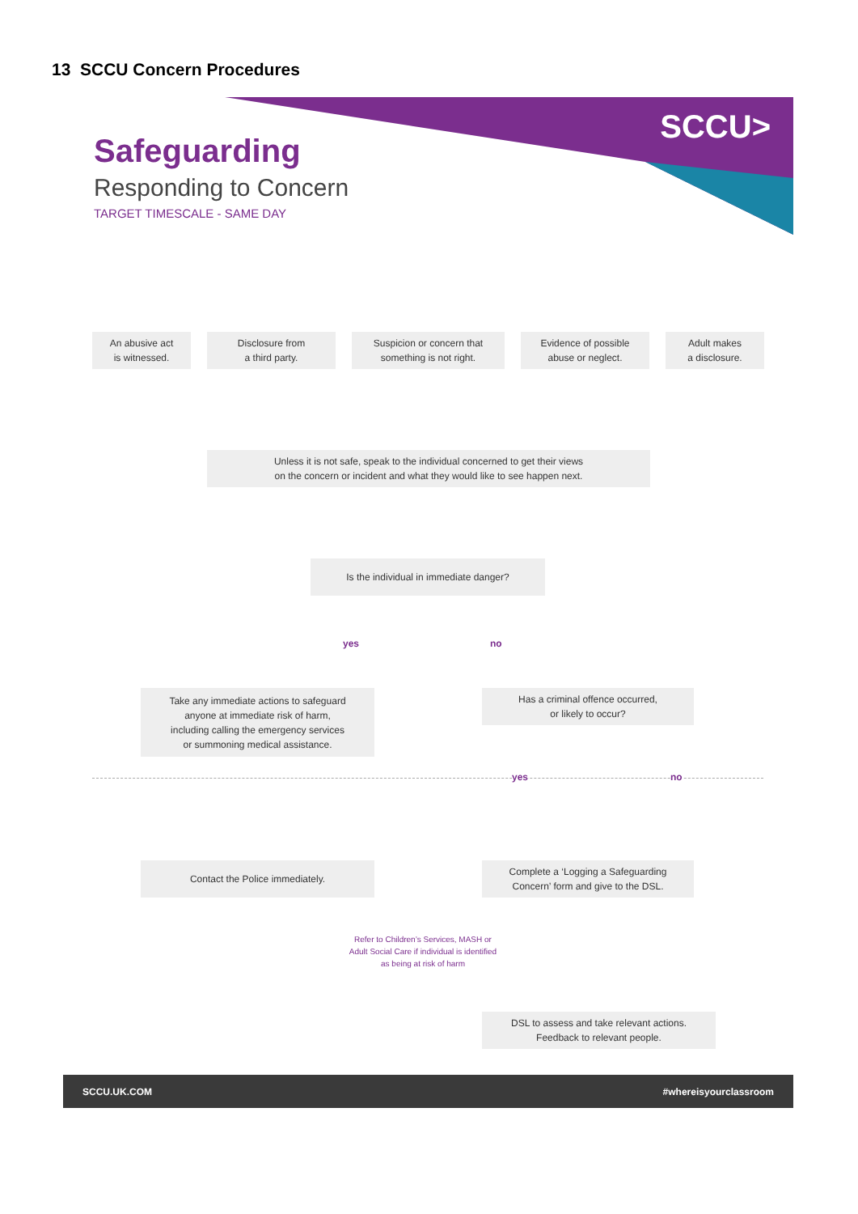13 SCCU Concern Procedures
Safeguarding
Responding to Concern
TARGET TIMESCALE - SAME DAY
SCCU>
An abusive act
is witnessed.
Disclosure from
a third party.
Suspicion or concern that
something is not right.
Evidence of possible
abuse or neglect.
Adult makes
a disclosure.
Unless it is not safe, speak to the individual concerned to get their views
on the concern or incident and what they would like to see happen next.
Is the individual in immediate danger?
yes no
Take any immediate actions to safeguard
anyone at immediate risk of harm,
including calling the emergency services
or summoning medical assistance.
Has a criminal offence occurred,
or likely to occur?
yes no
Contact the Police immediately.
Complete a ‘Logging a Safeguarding
Concern’ form and give to the DSL.
Refer to Children’s Services, MASH or Adult Social Care if individual is identified as being at risk of harm
DSL to assess and take relevant actions.
Feedback to relevant people.
SCCU.UK.COM #whereisyourclassroom